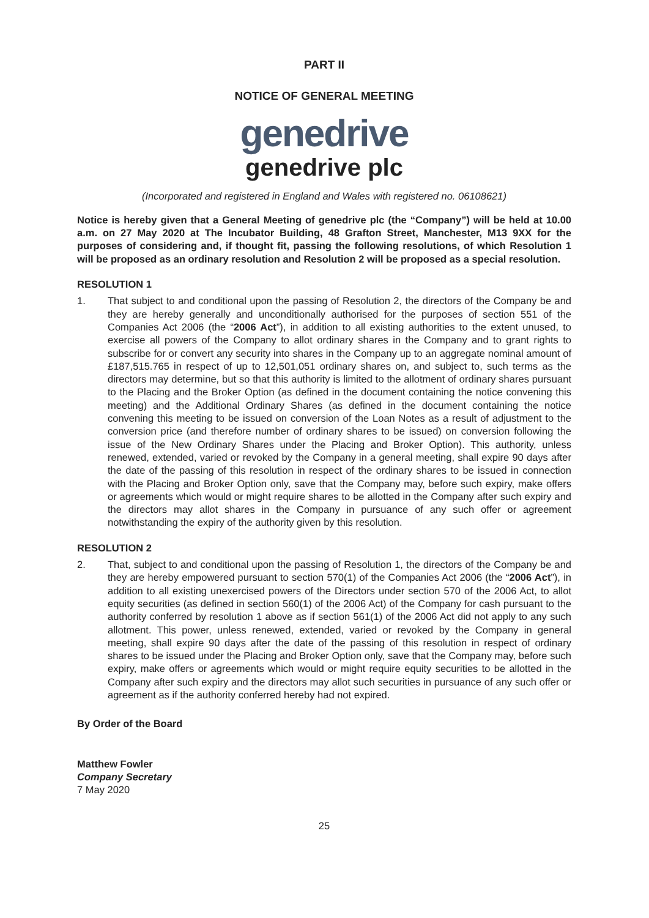PART II
NOTICE OF GENERAL MEETING
genedrive
genedrive plc
(Incorporated and registered in England and Wales with registered no. 06108621)
Notice is hereby given that a General Meeting of genedrive plc (the “Company”) will be held at 10.00 a.m. on 27 May 2020 at The Incubator Building, 48 Grafton Street, Manchester, M13 9XX for the purposes of considering and, if thought fit, passing the following resolutions, of which Resolution 1 will be proposed as an ordinary resolution and Resolution 2 will be proposed as a special resolution.
RESOLUTION 1
1. That subject to and conditional upon the passing of Resolution 2, the directors of the Company be and they are hereby generally and unconditionally authorised for the purposes of section 551 of the Companies Act 2006 (the “2006 Act”), in addition to all existing authorities to the extent unused, to exercise all powers of the Company to allot ordinary shares in the Company and to grant rights to subscribe for or convert any security into shares in the Company up to an aggregate nominal amount of £187,515.765 in respect of up to 12,501,051 ordinary shares on, and subject to, such terms as the directors may determine, but so that this authority is limited to the allotment of ordinary shares pursuant to the Placing and the Broker Option (as defined in the document containing the notice convening this meeting) and the Additional Ordinary Shares (as defined in the document containing the notice convening this meeting to be issued on conversion of the Loan Notes as a result of adjustment to the conversion price (and therefore number of ordinary shares to be issued) on conversion following the issue of the New Ordinary Shares under the Placing and Broker Option). This authority, unless renewed, extended, varied or revoked by the Company in a general meeting, shall expire 90 days after the date of the passing of this resolution in respect of the ordinary shares to be issued in connection with the Placing and Broker Option only, save that the Company may, before such expiry, make offers or agreements which would or might require shares to be allotted in the Company after such expiry and the directors may allot shares in the Company in pursuance of any such offer or agreement notwithstanding the expiry of the authority given by this resolution.
RESOLUTION 2
2. That, subject to and conditional upon the passing of Resolution 1, the directors of the Company be and they are hereby empowered pursuant to section 570(1) of the Companies Act 2006 (the “2006 Act”), in addition to all existing unexercised powers of the Directors under section 570 of the 2006 Act, to allot equity securities (as defined in section 560(1) of the 2006 Act) of the Company for cash pursuant to the authority conferred by resolution 1 above as if section 561(1) of the 2006 Act did not apply to any such allotment. This power, unless renewed, extended, varied or revoked by the Company in general meeting, shall expire 90 days after the date of the passing of this resolution in respect of ordinary shares to be issued under the Placing and Broker Option only, save that the Company may, before such expiry, make offers or agreements which would or might require equity securities to be allotted in the Company after such expiry and the directors may allot such securities in pursuance of any such offer or agreement as if the authority conferred hereby had not expired.
By Order of the Board
Matthew Fowler
Company Secretary
7 May 2020
25